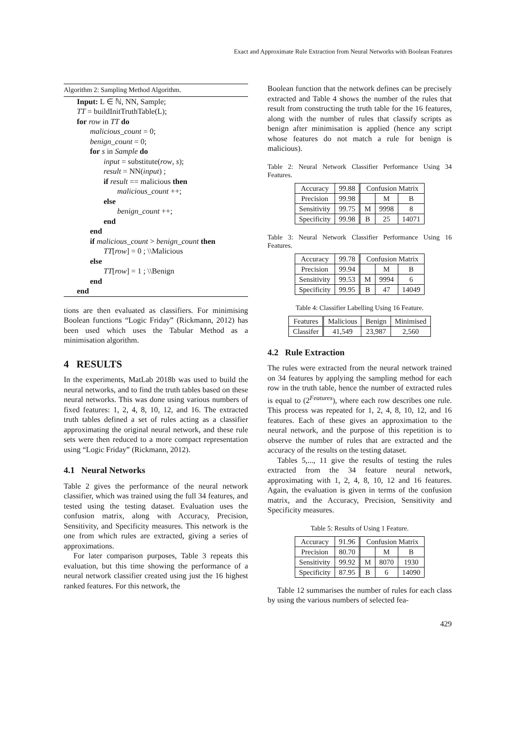Exact and Approximate Rule Extraction from Neural Networks with Boolean Features
Algorithm 2: Sampling Method Algorithm.
Input: L ∈ ℕ, NN, Sample;
TT = buildInitTruthTable(L);
for row in TT do
malicious_count = 0;
benign_count = 0;
for s in Sample do
input = substitute(row, s);
result = NN(input) ;
if result == malicious then
malicious_count ++;
else
benign_count ++;
end
end
if malicious_count > benign_count then
TT[row] = 0 ; \\Malicious
else
TT[row] = 1 ; \\Benign
end
end
tions are then evaluated as classifiers. For minimising Boolean functions “Logic Friday” (Rickmann, 2012) has been used which uses the Tabular Method as a minimisation algorithm.
4 RESULTS
In the experiments, MatLab 2018b was used to build the neural networks, and to find the truth tables based on these neural networks. This was done using various numbers of fixed features: 1, 2, 4, 8, 10, 12, and 16. The extracted truth tables defined a set of rules acting as a classifier approximating the original neural network, and these rule sets were then reduced to a more compact representation using “Logic Friday” (Rickmann, 2012).
4.1 Neural Networks
Table 2 gives the performance of the neural network classifier, which was trained using the full 34 features, and tested using the testing dataset. Evaluation uses the confusion matrix, along with Accuracy, Precision, Sensitivity, and Specificity measures. This network is the one from which rules are extracted, giving a series of approximations.
For later comparison purposes, Table 3 repeats this evaluation, but this time showing the performance of a neural network classifier created using just the 16 highest ranked features. For this network, the
Boolean function that the network defines can be precisely extracted and Table 4 shows the number of the rules that result from constructing the truth table for the 16 features, along with the number of rules that classify scripts as benign after minimisation is applied (hence any script whose features do not match a rule for benign is malicious).
Table 2: Neural Network Classifier Performance Using 34 Features.
| Accuracy | 99.88 | Confusion Matrix | | |
| Precision | 99.98 | | M | B |
| Sensitivity | 99.75 | M | 9998 | 8 |
| Specificity | 99.98 | B | 25 | 14071 |
Table 3: Neural Network Classifier Performance Using 16 Features.
| Accuracy | 99.78 | Confusion Matrix | | |
| Precision | 99.94 | | M | B |
| Sensitivity | 99.53 | M | 9994 | 6 |
| Specificity | 99.95 | B | 47 | 14049 |
Table 4: Classifier Labelling Using 16 Feature.
| Features | Malicious | Benign | Minimised |
| Classifer | 41,549 | 23,987 | 2,560 |
4.2 Rule Extraction
The rules were extracted from the neural network trained on 34 features by applying the sampling method for each row in the truth table, hence the number of extracted rules is equal to (2<sup>Features</sup>), where each row describes one rule. This process was repeated for 1, 2, 4, 8, 10, 12, and 16 features. Each of these gives an approximation to the neural network, and the purpose of this repetition is to observe the number of rules that are extracted and the accuracy of the results on the testing dataset.
Tables 5,..., 11 give the results of testing the rules extracted from the 34 feature neural network, approximating with 1, 2, 4, 8, 10, 12 and 16 features. Again, the evaluation is given in terms of the confusion matrix, and the Accuracy, Precision, Sensitivity and Specificity measures.
Table 5: Results of Using 1 Feature.
| Accuracy | 91.96 | Confusion Matrix | | |
| Precision | 80.70 | | M | B |
| Sensitivity | 99.92 | M | 8070 | 1930 |
| Specificity | 87.95 | B | 6 | 14090 |
Table 12 summarises the number of rules for each class by using the various numbers of selected fea-
429